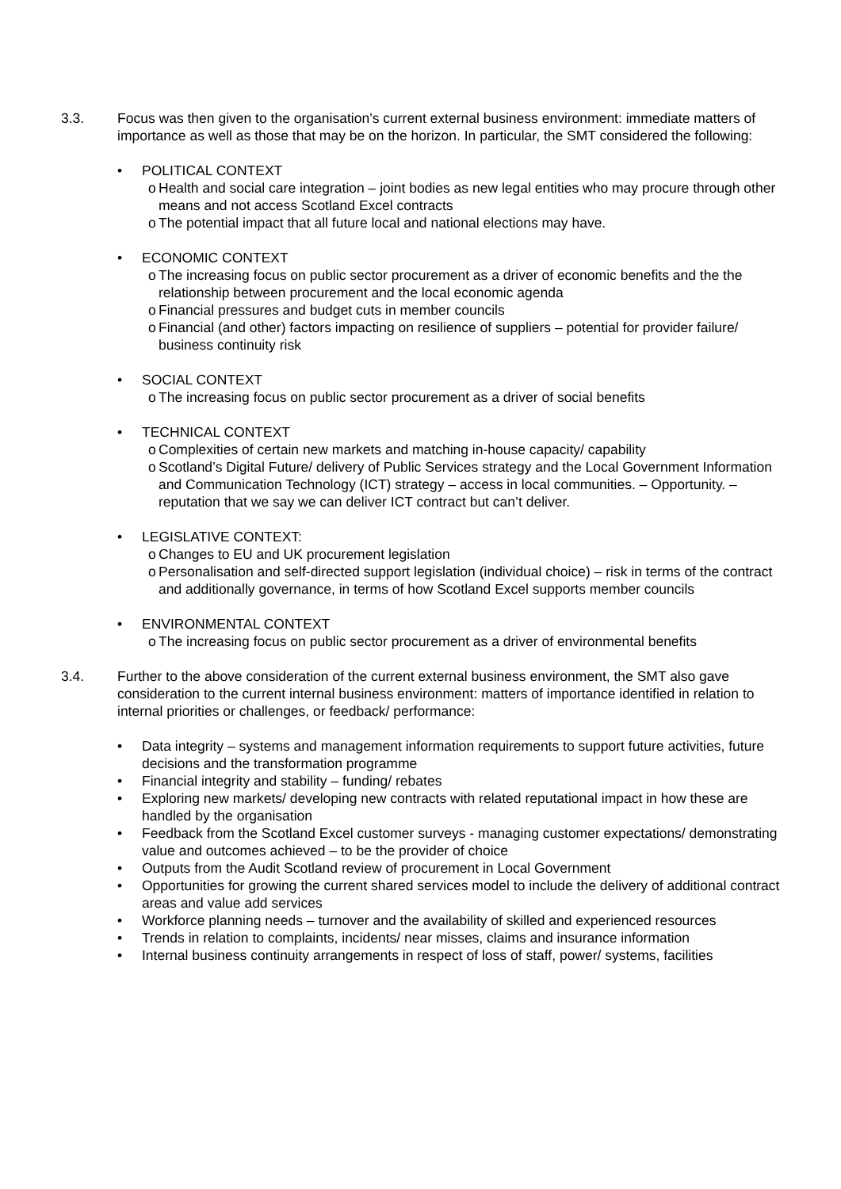3.3. Focus was then given to the organisation’s current external business environment: immediate matters of importance as well as those that may be on the horizon. In particular, the SMT considered the following:
• POLITICAL CONTEXT
o Health and social care integration – joint bodies as new legal entities who may procure through other means and not access Scotland Excel contracts
o The potential impact that all future local and national elections may have.
• ECONOMIC CONTEXT
o The increasing focus on public sector procurement as a driver of economic benefits and the the relationship between procurement and the local economic agenda
o Financial pressures and budget cuts in member councils
o Financial (and other) factors impacting on resilience of suppliers – potential for provider failure/ business continuity risk
• SOCIAL CONTEXT
o The increasing focus on public sector procurement as a driver of social benefits
• TECHNICAL CONTEXT
o Complexities of certain new markets and matching in-house capacity/ capability
o Scotland’s Digital Future/ delivery of Public Services strategy and the Local Government Information and Communication Technology (ICT) strategy – access in local communities. – Opportunity. – reputation that we say we can deliver ICT contract but can’t deliver.
• LEGISLATIVE CONTEXT:
o Changes to EU and UK procurement legislation
o Personalisation and self-directed support legislation (individual choice) – risk in terms of the contract and additionally governance, in terms of how Scotland Excel supports member councils
• ENVIRONMENTAL CONTEXT
o The increasing focus on public sector procurement as a driver of environmental benefits
3.4. Further to the above consideration of the current external business environment, the SMT also gave consideration to the current internal business environment: matters of importance identified in relation to internal priorities or challenges, or feedback/ performance:
• Data integrity – systems and management information requirements to support future activities, future decisions and the transformation programme
• Financial integrity and stability – funding/ rebates
• Exploring new markets/ developing new contracts with related reputational impact in how these are handled by the organisation
• Feedback from the Scotland Excel customer surveys - managing customer expectations/ demonstrating value and outcomes achieved – to be the provider of choice
• Outputs from the Audit Scotland review of procurement in Local Government
• Opportunities for growing the current shared services model to include the delivery of additional contract areas and value add services
• Workforce planning needs – turnover and the availability of skilled and experienced resources
• Trends in relation to complaints, incidents/ near misses, claims and insurance information
• Internal business continuity arrangements in respect of loss of staff, power/ systems, facilities